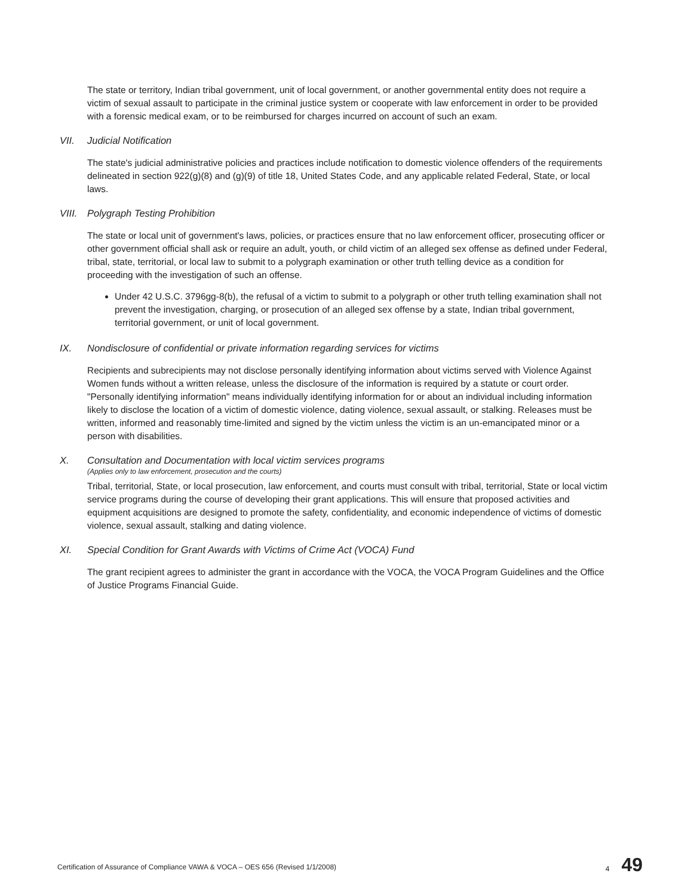The state or territory, Indian tribal government, unit of local government, or another governmental entity does not require a victim of sexual assault to participate in the criminal justice system or cooperate with law enforcement in order to be provided with a forensic medical exam, or to be reimbursed for charges incurred on account of such an exam.
VII. Judicial Notification
The state's judicial administrative policies and practices include notification to domestic violence offenders of the requirements delineated in section 922(g)(8) and (g)(9) of title 18, United States Code, and any applicable related Federal, State, or local laws.
VIII. Polygraph Testing Prohibition
The state or local unit of government's laws, policies, or practices ensure that no law enforcement officer, prosecuting officer or other government official shall ask or require an adult, youth, or child victim of an alleged sex offense as defined under Federal, tribal, state, territorial, or local law to submit to a polygraph examination or other truth telling device as a condition for proceeding with the investigation of such an offense.
Under 42 U.S.C. 3796gg-8(b), the refusal of a victim to submit to a polygraph or other truth telling examination shall not prevent the investigation, charging, or prosecution of an alleged sex offense by a state, Indian tribal government, territorial government, or unit of local government.
IX. Nondisclosure of confidential or private information regarding services for victims
Recipients and subrecipients may not disclose personally identifying information about victims served with Violence Against Women funds without a written release, unless the disclosure of the information is required by a statute or court order. "Personally identifying information" means individually identifying information for or about an individual including information likely to disclose the location of a victim of domestic violence, dating violence, sexual assault, or stalking. Releases must be written, informed and reasonably time-limited and signed by the victim unless the victim is an un-emancipated minor or a person with disabilities.
X. Consultation and Documentation with local victim services programs
(Applies only to law enforcement, prosecution and the courts)
Tribal, territorial, State, or local prosecution, law enforcement, and courts must consult with tribal, territorial, State or local victim service programs during the course of developing their grant applications. This will ensure that proposed activities and equipment acquisitions are designed to promote the safety, confidentiality, and economic independence of victims of domestic violence, sexual assault, stalking and dating violence.
XI. Special Condition for Grant Awards with Victims of Crime Act (VOCA) Fund
The grant recipient agrees to administer the grant in accordance with the VOCA, the VOCA Program Guidelines and the Office of Justice Programs Financial Guide.
Certification of Assurance of Compliance VAWA & VOCA – OES 656 (Revised 1/1/2008) 4 49